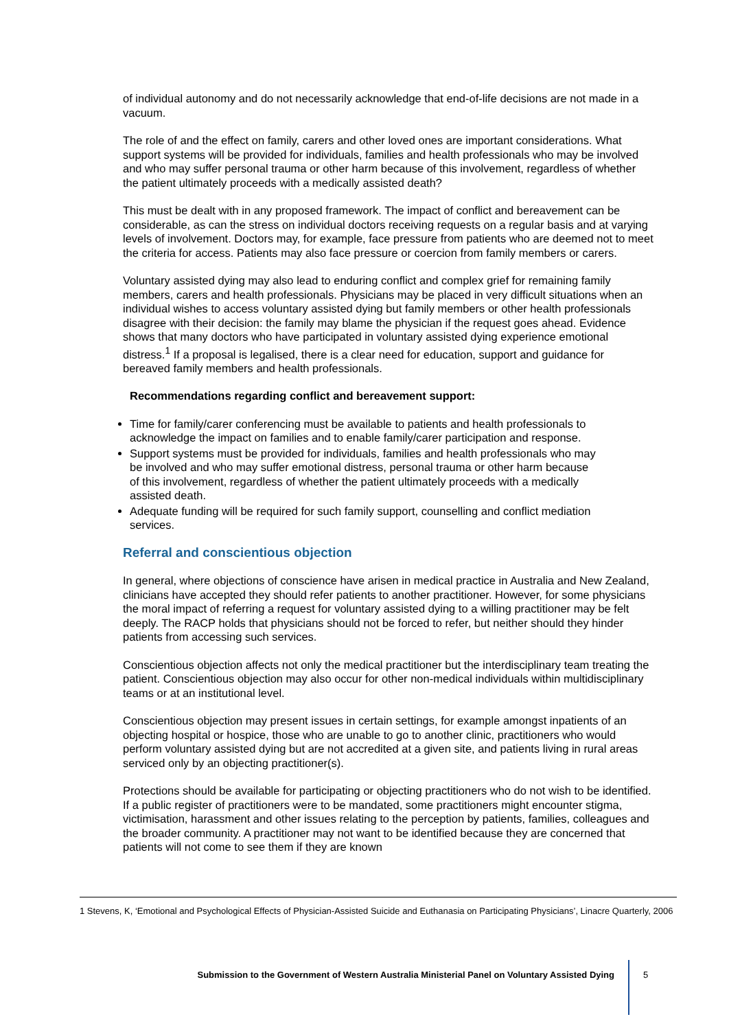of individual autonomy and do not necessarily acknowledge that end-of-life decisions are not made in a vacuum.
The role of and the effect on family, carers and other loved ones are important considerations. What support systems will be provided for individuals, families and health professionals who may be involved and who may suffer personal trauma or other harm because of this involvement, regardless of whether the patient ultimately proceeds with a medically assisted death?
This must be dealt with in any proposed framework. The impact of conflict and bereavement can be considerable, as can the stress on individual doctors receiving requests on a regular basis and at varying levels of involvement. Doctors may, for example, face pressure from patients who are deemed not to meet the criteria for access. Patients may also face pressure or coercion from family members or carers.
Voluntary assisted dying may also lead to enduring conflict and complex grief for remaining family members, carers and health professionals. Physicians may be placed in very difficult situations when an individual wishes to access voluntary assisted dying but family members or other health professionals disagree with their decision: the family may blame the physician if the request goes ahead. Evidence shows that many doctors who have participated in voluntary assisted dying experience emotional distress.<sup>1</sup> If a proposal is legalised, there is a clear need for education, support and guidance for bereaved family members and health professionals.
Recommendations regarding conflict and bereavement support:
Time for family/carer conferencing must be available to patients and health professionals to acknowledge the impact on families and to enable family/carer participation and response.
Support systems must be provided for individuals, families and health professionals who may be involved and who may suffer emotional distress, personal trauma or other harm because of this involvement, regardless of whether the patient ultimately proceeds with a medically assisted death.
Adequate funding will be required for such family support, counselling and conflict mediation services.
Referral and conscientious objection
In general, where objections of conscience have arisen in medical practice in Australia and New Zealand, clinicians have accepted they should refer patients to another practitioner. However, for some physicians the moral impact of referring a request for voluntary assisted dying to a willing practitioner may be felt deeply. The RACP holds that physicians should not be forced to refer, but neither should they hinder patients from accessing such services.
Conscientious objection affects not only the medical practitioner but the interdisciplinary team treating the patient. Conscientious objection may also occur for other non-medical individuals within multidisciplinary teams or at an institutional level.
Conscientious objection may present issues in certain settings, for example amongst inpatients of an objecting hospital or hospice, those who are unable to go to another clinic, practitioners who would perform voluntary assisted dying but are not accredited at a given site, and patients living in rural areas serviced only by an objecting practitioner(s).
Protections should be available for participating or objecting practitioners who do not wish to be identified. If a public register of practitioners were to be mandated, some practitioners might encounter stigma, victimisation, harassment and other issues relating to the perception by patients, families, colleagues and the broader community. A practitioner may not want to be identified because they are concerned that patients will not come to see them if they are known
1 Stevens, K, ‘Emotional and Psychological Effects of Physician-Assisted Suicide and Euthanasia on Participating Physicians’, Linacre Quarterly, 2006
Submission to the Government of Western Australia Ministerial Panel on Voluntary Assisted Dying 5